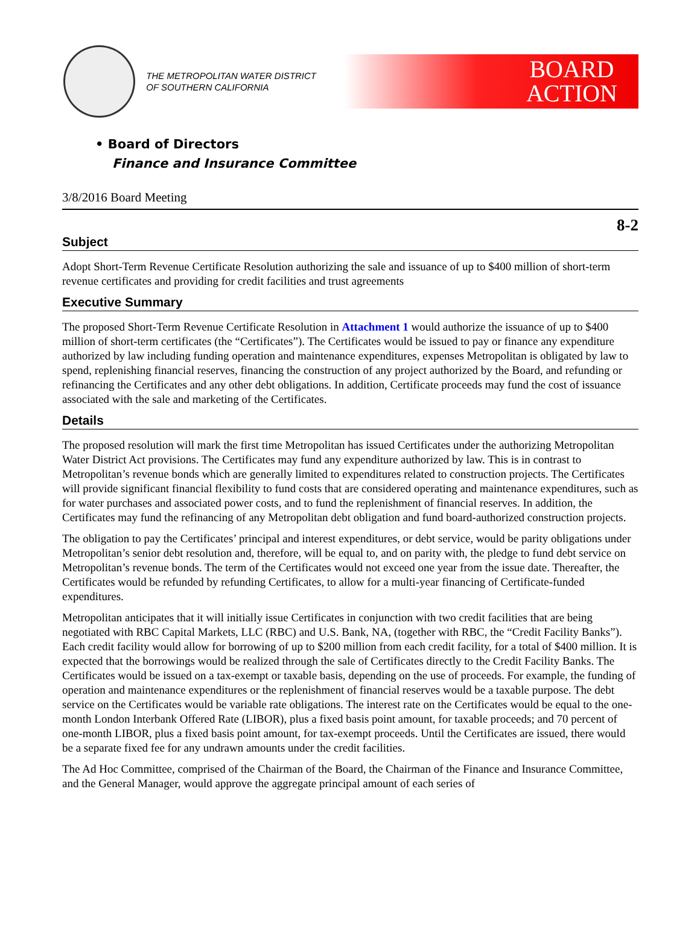THE METROPOLITAN WATER DISTRICT
OF SOUTHERN CALIFORNIA
BOARD
ACTION
• Board of Directors
Finance and Insurance Committee
3/8/2016 Board Meeting
8-2
Subject
Adopt Short-Term Revenue Certificate Resolution authorizing the sale and issuance of up to $400 million of short-term revenue certificates and providing for credit facilities and trust agreements
Executive Summary
The proposed Short-Term Revenue Certificate Resolution in Attachment 1 would authorize the issuance of up to $400 million of short-term certificates (the “Certificates”). The Certificates would be issued to pay or finance any expenditure authorized by law including funding operation and maintenance expenditures, expenses Metropolitan is obligated by law to spend, replenishing financial reserves, financing the construction of any project authorized by the Board, and refunding or refinancing the Certificates and any other debt obligations. In addition, Certificate proceeds may fund the cost of issuance associated with the sale and marketing of the Certificates.
Details
The proposed resolution will mark the first time Metropolitan has issued Certificates under the authorizing Metropolitan Water District Act provisions. The Certificates may fund any expenditure authorized by law. This is in contrast to Metropolitan’s revenue bonds which are generally limited to expenditures related to construction projects. The Certificates will provide significant financial flexibility to fund costs that are considered operating and maintenance expenditures, such as for water purchases and associated power costs, and to fund the replenishment of financial reserves. In addition, the Certificates may fund the refinancing of any Metropolitan debt obligation and fund board-authorized construction projects.
The obligation to pay the Certificates’ principal and interest expenditures, or debt service, would be parity obligations under Metropolitan’s senior debt resolution and, therefore, will be equal to, and on parity with, the pledge to fund debt service on Metropolitan’s revenue bonds. The term of the Certificates would not exceed one year from the issue date. Thereafter, the Certificates would be refunded by refunding Certificates, to allow for a multi-year financing of Certificate-funded expenditures.
Metropolitan anticipates that it will initially issue Certificates in conjunction with two credit facilities that are being negotiated with RBC Capital Markets, LLC (RBC) and U.S. Bank, NA, (together with RBC, the “Credit Facility Banks”). Each credit facility would allow for borrowing of up to $200 million from each credit facility, for a total of $400 million. It is expected that the borrowings would be realized through the sale of Certificates directly to the Credit Facility Banks. The Certificates would be issued on a tax-exempt or taxable basis, depending on the use of proceeds. For example, the funding of operation and maintenance expenditures or the replenishment of financial reserves would be a taxable purpose. The debt service on the Certificates would be variable rate obligations. The interest rate on the Certificates would be equal to the one-month London Interbank Offered Rate (LIBOR), plus a fixed basis point amount, for taxable proceeds; and 70 percent of one-month LIBOR, plus a fixed basis point amount, for tax-exempt proceeds. Until the Certificates are issued, there would be a separate fixed fee for any undrawn amounts under the credit facilities.
The Ad Hoc Committee, comprised of the Chairman of the Board, the Chairman of the Finance and Insurance Committee, and the General Manager, would approve the aggregate principal amount of each series of